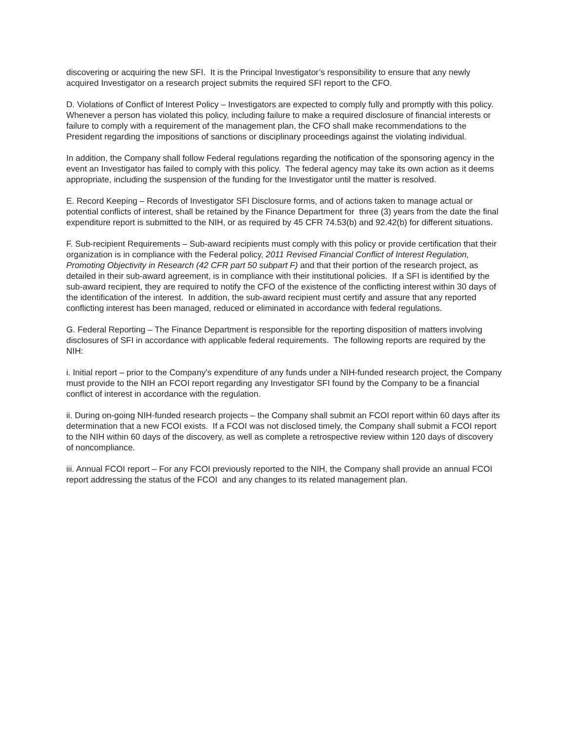discovering or acquiring the new SFI. It is the Principal Investigator’s responsibility to ensure that any newly acquired Investigator on a research project submits the required SFI report to the CFO.
D. Violations of Conflict of Interest Policy – Investigators are expected to comply fully and promptly with this policy. Whenever a person has violated this policy, including failure to make a required disclosure of financial interests or failure to comply with a requirement of the management plan, the CFO shall make recommendations to the President regarding the impositions of sanctions or disciplinary proceedings against the violating individual.
In addition, the Company shall follow Federal regulations regarding the notification of the sponsoring agency in the event an Investigator has failed to comply with this policy. The federal agency may take its own action as it deems appropriate, including the suspension of the funding for the Investigator until the matter is resolved.
E. Record Keeping – Records of Investigator SFI Disclosure forms, and of actions taken to manage actual or potential conflicts of interest, shall be retained by the Finance Department for three (3) years from the date the final expenditure report is submitted to the NIH, or as required by 45 CFR 74.53(b) and 92.42(b) for different situations.
F. Sub-recipient Requirements – Sub-award recipients must comply with this policy or provide certification that their organization is in compliance with the Federal policy, 2011 Revised Financial Conflict of Interest Regulation, Promoting Objectivity in Research (42 CFR part 50 subpart F) and that their portion of the research project, as detailed in their sub-award agreement, is in compliance with their institutional policies. If a SFI is identified by the sub-award recipient, they are required to notify the CFO of the existence of the conflicting interest within 30 days of the identification of the interest. In addition, the sub-award recipient must certify and assure that any reported conflicting interest has been managed, reduced or eliminated in accordance with federal regulations.
G. Federal Reporting – The Finance Department is responsible for the reporting disposition of matters involving disclosures of SFI in accordance with applicable federal requirements. The following reports are required by the NIH:
i. Initial report – prior to the Company’s expenditure of any funds under a NIH-funded research project, the Company must provide to the NIH an FCOI report regarding any Investigator SFI found by the Company to be a financial conflict of interest in accordance with the regulation.
ii. During on-going NIH-funded research projects – the Company shall submit an FCOI report within 60 days after its determination that a new FCOI exists. If a FCOI was not disclosed timely, the Company shall submit a FCOI report to the NIH within 60 days of the discovery, as well as complete a retrospective review within 120 days of discovery of noncompliance.
iii. Annual FCOI report – For any FCOI previously reported to the NIH, the Company shall provide an annual FCOI report addressing the status of the FCOI and any changes to its related management plan.